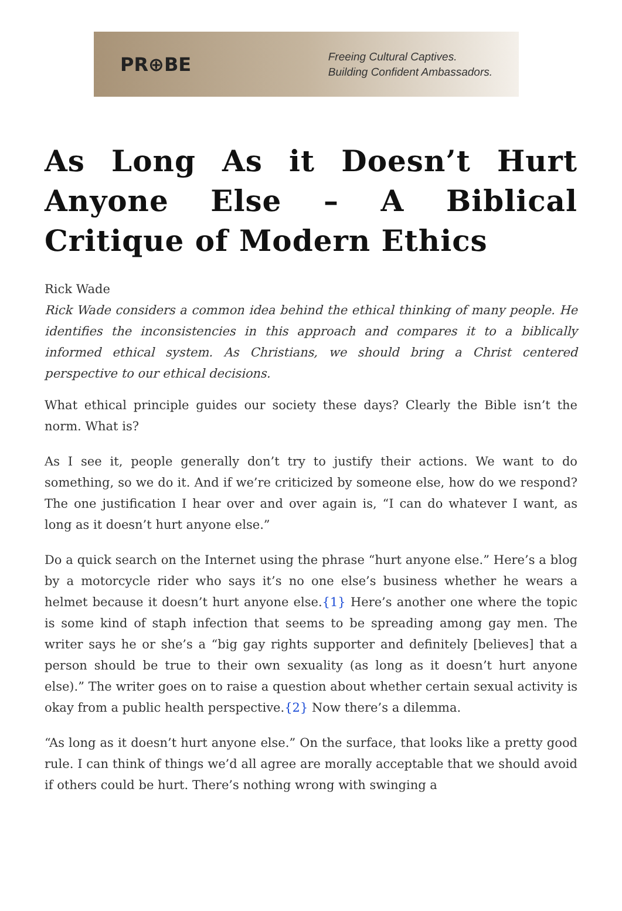PR⊕BE
Freeing Cultural Captives.
Building Confident Ambassadors.
As Long As it Doesn’t Hurt Anyone Else – A Biblical Critique of Modern Ethics
Rick Wade
Rick Wade considers a common idea behind the ethical thinking of many people. He identifies the inconsistencies in this approach and compares it to a biblically informed ethical system. As Christians, we should bring a Christ centered perspective to our ethical decisions.
What ethical principle guides our society these days? Clearly the Bible isn’t the norm. What is?
As I see it, people generally don’t try to justify their actions. We want to do something, so we do it. And if we’re criticized by someone else, how do we respond? The one justification I hear over and over again is, “I can do whatever I want, as long as it doesn’t hurt anyone else.”
Do a quick search on the Internet using the phrase “hurt anyone else.” Here’s a blog by a motorcycle rider who says it’s no one else’s business whether he wears a helmet because it doesn’t hurt anyone else.{1} Here’s another one where the topic is some kind of staph infection that seems to be spreading among gay men. The writer says he or she’s a “big gay rights supporter and definitely [believes] that a person should be true to their own sexuality (as long as it doesn’t hurt anyone else).” The writer goes on to raise a question about whether certain sexual activity is okay from a public health perspective.{2} Now there’s a dilemma.
“As long as it doesn’t hurt anyone else.” On the surface, that looks like a pretty good rule. I can think of things we’d all agree are morally acceptable that we should avoid if others could be hurt. There’s nothing wrong with swinging a